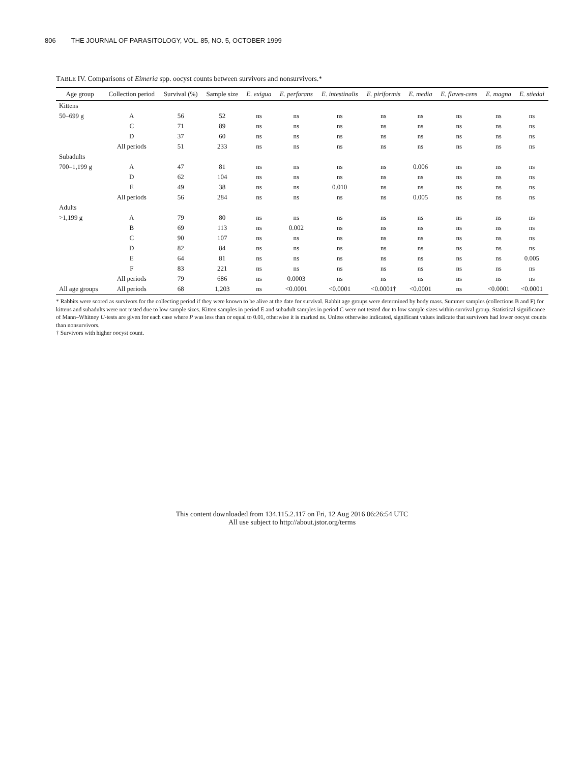806 THE JOURNAL OF PARASITOLOGY, VOL. 85, NO. 5, OCTOBER 1999
TABLE IV. Comparisons of Eimeria spp. oocyst counts between survivors and nonsurvivors.*
| Age group | Collection period | Survival (%) | Sample size | E. exigua | E. perforans | E. intestinalis | E. piriformis | E. media | E. flaves-cens | E. magna | E. stiedai |
| --- | --- | --- | --- | --- | --- | --- | --- | --- | --- | --- | --- |
| Kittens | | | | | | | | | | | |
| 50–699 g | A | 56 | 52 | ns | ns | ns | ns | ns | ns | ns | ns |
| | C | 71 | 89 | ns | ns | ns | ns | ns | ns | ns | ns |
| | D | 37 | 60 | ns | ns | ns | ns | ns | ns | ns | ns |
| | All periods | 51 | 233 | ns | ns | ns | ns | ns | ns | ns | ns |
| Subadults | | | | | | | | | | | |
| 700–1,199 g | A | 47 | 81 | ns | ns | ns | ns | 0.006 | ns | ns | ns |
| | D | 62 | 104 | ns | ns | ns | ns | ns | ns | ns | ns |
| | E | 49 | 38 | ns | ns | 0.010 | ns | ns | ns | ns | ns |
| | All periods | 56 | 284 | ns | ns | ns | ns | 0.005 | ns | ns | ns |
| Adults | | | | | | | | | | | |
| >1,199 g | A | 79 | 80 | ns | ns | ns | ns | ns | ns | ns | ns |
| | B | 69 | 113 | ns | 0.002 | ns | ns | ns | ns | ns | ns |
| | C | 90 | 107 | ns | ns | ns | ns | ns | ns | ns | ns |
| | D | 82 | 84 | ns | ns | ns | ns | ns | ns | ns | ns |
| | E | 64 | 81 | ns | ns | ns | ns | ns | ns | ns | 0.005 |
| | F | 83 | 221 | ns | ns | ns | ns | ns | ns | ns | ns |
| | All periods | 79 | 686 | ns | 0.0003 | ns | ns | ns | ns | ns | ns |
| All age groups | All periods | 68 | 1,203 | ns | <0.0001 | <0.0001 | <0.0001† | <0.0001 | ns | <0.0001 | <0.0001 |
* Rabbits were scored as survivors for the collecting period if they were known to be alive at the date for survival. Rabbit age groups were determined by body mass. Summer samples (collections B and F) for kittens and subadults were not tested due to low sample sizes. Kitten samples in period E and subadult samples in period C were not tested due to low sample sizes within survival group. Statistical significance of Mann–Whitney U-tests are given for each case where P was less than or equal to 0.01, otherwise it is marked ns. Unless otherwise indicated, significant values indicate that survivors had lower oocyst counts than nonsurvivors.
† Survivors with higher oocyst count.
This content downloaded from 134.115.2.117 on Fri, 12 Aug 2016 06:26:54 UTC
All use subject to http://about.jstor.org/terms